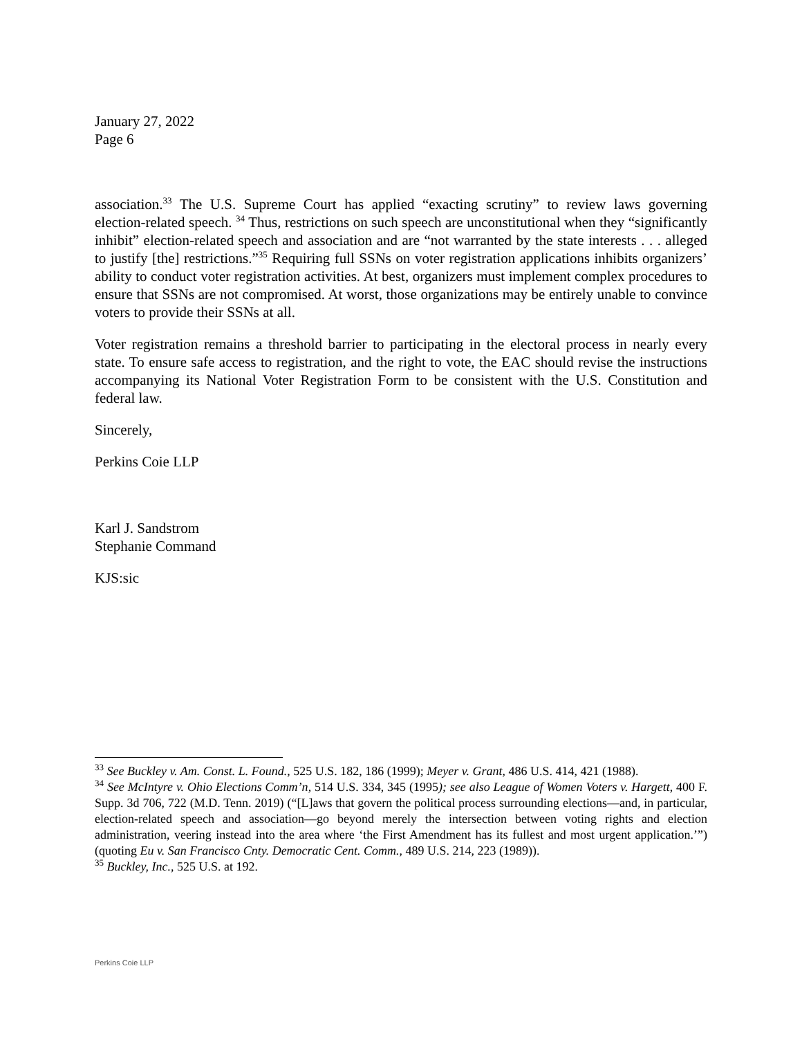January 27, 2022
Page 6
association.<sup>33</sup> The U.S. Supreme Court has applied “exacting scrutiny” to review laws governing election-related speech. <sup>34</sup> Thus, restrictions on such speech are unconstitutional when they “significantly inhibit” election-related speech and association and are “not warranted by the state interests . . . alleged to justify [the] restrictions.”<sup>35</sup> Requiring full SSNs on voter registration applications inhibits organizers’ ability to conduct voter registration activities. At best, organizers must implement complex procedures to ensure that SSNs are not compromised. At worst, those organizations may be entirely unable to convince voters to provide their SSNs at all.
Voter registration remains a threshold barrier to participating in the electoral process in nearly every state. To ensure safe access to registration, and the right to vote, the EAC should revise the instructions accompanying its National Voter Registration Form to be consistent with the U.S. Constitution and federal law.
Sincerely,
Perkins Coie LLP
Karl J. Sandstrom
Stephanie Command
KJS:sic
<sup>33</sup> See Buckley v. Am. Const. L. Found., 525 U.S. 182, 186 (1999); Meyer v. Grant, 486 U.S. 414, 421 (1988).
<sup>34</sup> See McIntyre v. Ohio Elections Comm’n, 514 U.S. 334, 345 (1995); see also League of Women Voters v. Hargett, 400 F. Supp. 3d 706, 722 (M.D. Tenn. 2019) (“[L]aws that govern the political process surrounding elections—and, in particular, election-related speech and association—go beyond merely the intersection between voting rights and election administration, veering instead into the area where ‘the First Amendment has its fullest and most urgent application.’”) (quoting Eu v. San Francisco Cnty. Democratic Cent. Comm., 489 U.S. 214, 223 (1989)).
<sup>35</sup> Buckley, Inc., 525 U.S. at 192.
Perkins Coie LLP